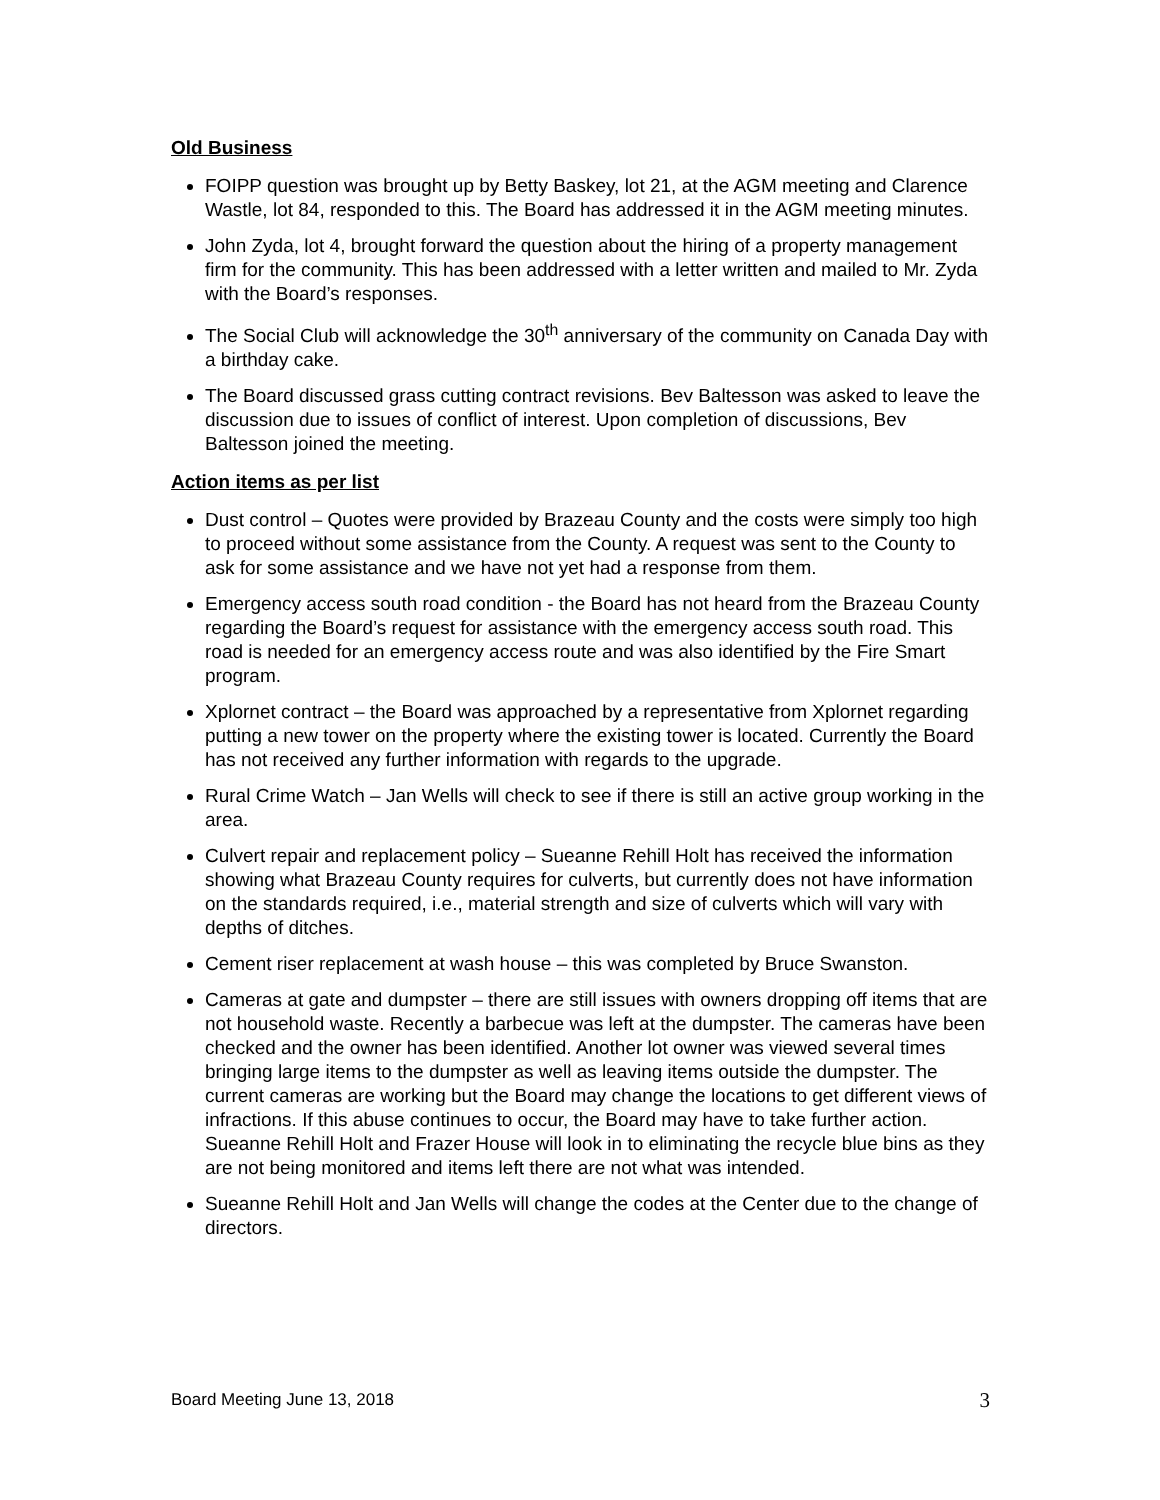Old Business
FOIPP question was brought up by Betty Baskey, lot 21, at the AGM meeting and Clarence Wastle, lot 84, responded to this. The Board has addressed it in the AGM meeting minutes.
John Zyda, lot 4, brought forward the question about the hiring of a property management firm for the community. This has been addressed with a letter written and mailed to Mr. Zyda with the Board’s responses.
The Social Club will acknowledge the 30<sup>th</sup> anniversary of the community on Canada Day with a birthday cake.
The Board discussed grass cutting contract revisions. Bev Baltesson was asked to leave the discussion due to issues of conflict of interest. Upon completion of discussions, Bev Baltesson joined the meeting.
Action items as per list
Dust control – Quotes were provided by Brazeau County and the costs were simply too high to proceed without some assistance from the County. A request was sent to the County to ask for some assistance and we have not yet had a response from them.
Emergency access south road condition - the Board has not heard from the Brazeau County regarding the Board’s request for assistance with the emergency access south road. This road is needed for an emergency access route and was also identified by the Fire Smart program.
Xplornet contract – the Board was approached by a representative from Xplornet regarding putting a new tower on the property where the existing tower is located. Currently the Board has not received any further information with regards to the upgrade.
Rural Crime Watch – Jan Wells will check to see if there is still an active group working in the area.
Culvert repair and replacement policy – Sueanne Rehill Holt has received the information showing what Brazeau County requires for culverts, but currently does not have information on the standards required, i.e., material strength and size of culverts which will vary with depths of ditches.
Cement riser replacement at wash house – this was completed by Bruce Swanston.
Cameras at gate and dumpster – there are still issues with owners dropping off items that are not household waste. Recently a barbecue was left at the dumpster. The cameras have been checked and the owner has been identified. Another lot owner was viewed several times bringing large items to the dumpster as well as leaving items outside the dumpster. The current cameras are working but the Board may change the locations to get different views of infractions. If this abuse continues to occur, the Board may have to take further action. Sueanne Rehill Holt and Frazer House will look in to eliminating the recycle blue bins as they are not being monitored and items left there are not what was intended.
Sueanne Rehill Holt and Jan Wells will change the codes at the Center due to the change of directors.
Board Meeting June 13, 2018 3